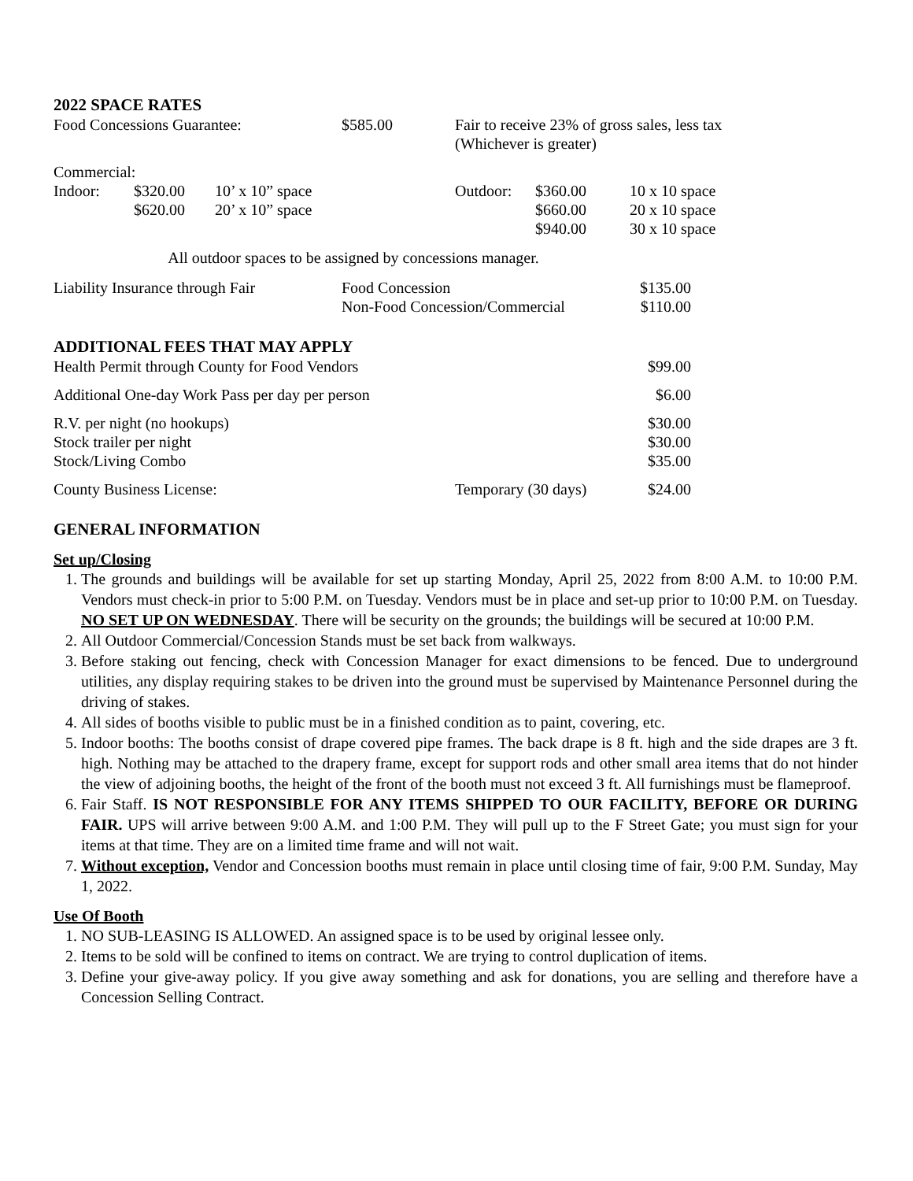2022 SPACE RATES
| Food Concessions Guarantee: | $585.00 | Fair to receive 23% of gross sales, less tax (Whichever is greater) |
| Commercial: | | | | | |
| Indoor: | $320.00 | 10’ x 10” space | Outdoor: | $360.00 | 10 x 10 space |
| | $620.00 | 20’ x 10” space | | $660.00 | 20 x 10 space |
| | | | | $940.00 | 30 x 10 space |
All outdoor spaces to be assigned by concessions manager.
| Liability Insurance through Fair | Food Concession Non-Food Concession/Commercial | $135.00 $110.00 |
ADDITIONAL FEES THAT MAY APPLY
| Health Permit through County for Food Vendors | | $99.00 |
| Additional One-day Work Pass per day per person | | $6.00 |
| R.V. per night (no hookups) Stock trailer per night Stock/Living Combo | | $30.00 $30.00 $35.00 |
| County Business License: | Temporary (30 days) | $24.00 |
GENERAL INFORMATION
Set up/Closing
1. The grounds and buildings will be available for set up starting Monday, April 25, 2022 from 8:00 A.M. to 10:00 P.M. Vendors must check-in prior to 5:00 P.M. on Tuesday. Vendors must be in place and set-up prior to 10:00 P.M. on Tuesday. NO SET UP ON WEDNESDAY. There will be security on the grounds; the buildings will be secured at 10:00 P.M.
2. All Outdoor Commercial/Concession Stands must be set back from walkways.
3. Before staking out fencing, check with Concession Manager for exact dimensions to be fenced. Due to underground utilities, any display requiring stakes to be driven into the ground must be supervised by Maintenance Personnel during the driving of stakes.
4. All sides of booths visible to public must be in a finished condition as to paint, covering, etc.
5. Indoor booths: The booths consist of drape covered pipe frames. The back drape is 8 ft. high and the side drapes are 3 ft. high. Nothing may be attached to the drapery frame, except for support rods and other small area items that do not hinder the view of adjoining booths, the height of the front of the booth must not exceed 3 ft. All furnishings must be flameproof.
6. Fair Staff. IS NOT RESPONSIBLE FOR ANY ITEMS SHIPPED TO OUR FACILITY, BEFORE OR DURING FAIR. UPS will arrive between 9:00 A.M. and 1:00 P.M. They will pull up to the F Street Gate; you must sign for your items at that time. They are on a limited time frame and will not wait.
7. Without exception, Vendor and Concession booths must remain in place until closing time of fair, 9:00 P.M. Sunday, May 1, 2022.
Use Of Booth
1. NO SUB-LEASING IS ALLOWED. An assigned space is to be used by original lessee only.
2. Items to be sold will be confined to items on contract. We are trying to control duplication of items.
3. Define your give-away policy. If you give away something and ask for donations, you are selling and therefore have a Concession Selling Contract.